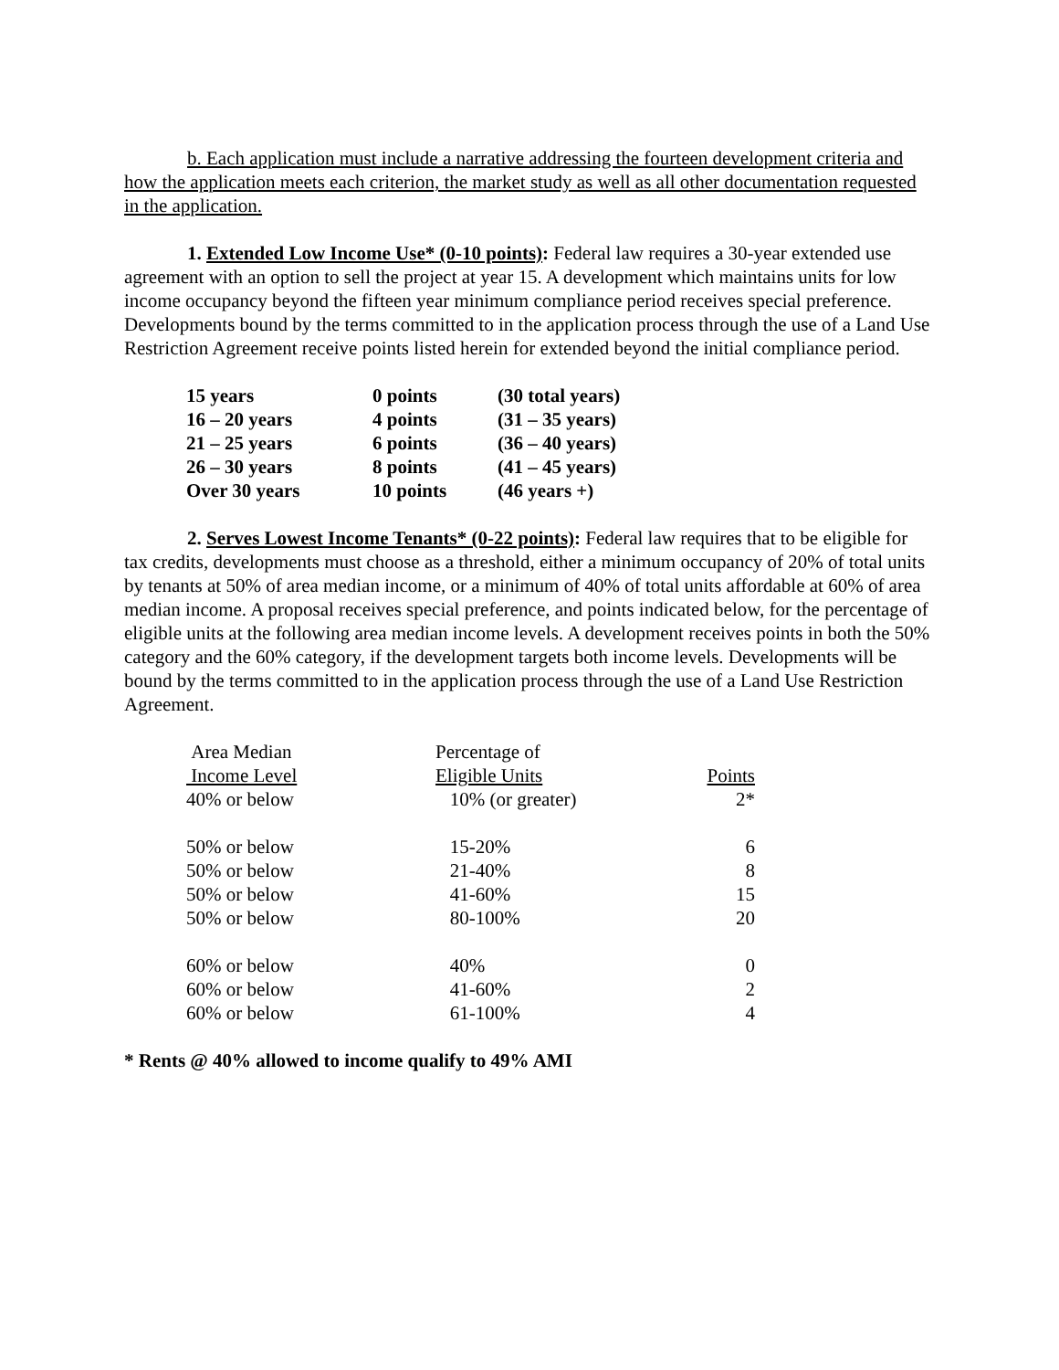b. Each application must include a narrative addressing the fourteen development criteria and how the application meets each criterion, the market study as well as all other documentation requested in the application.
1. Extended Low Income Use* (0-10 points): Federal law requires a 30-year extended use agreement with an option to sell the project at year 15. A development which maintains units for low income occupancy beyond the fifteen year minimum compliance period receives special preference. Developments bound by the terms committed to in the application process through the use of a Land Use Restriction Agreement receive points listed herein for extended beyond the initial compliance period.
| 15 years | 0 points | (30 total years) |
| 16 – 20 years | 4 points | (31 – 35 years) |
| 21 – 25 years | 6 points | (36 – 40 years) |
| 26 – 30 years | 8 points | (41 – 45 years) |
| Over 30 years | 10 points | (46 years +) |
2. Serves Lowest Income Tenants* (0-22 points): Federal law requires that to be eligible for tax credits, developments must choose as a threshold, either a minimum occupancy of 20% of total units by tenants at 50% of area median income, or a minimum of 40% of total units affordable at 60% of area median income. A proposal receives special preference, and points indicated below, for the percentage of eligible units at the following area median income levels. A development receives points in both the 50% category and the 60% category, if the development targets both income levels. Developments will be bound by the terms committed to in the application process through the use of a Land Use Restriction Agreement.
| Area Median Income Level | Percentage of Eligible Units | Points |
| --- | --- | --- |
| 40% or below | 10% (or greater) | 2* |
| 50% or below | 15-20% | 6 |
| 50% or below | 21-40% | 8 |
| 50% or below | 41-60% | 15 |
| 50% or below | 80-100% | 20 |
| 60% or below | 40% | 0 |
| 60% or below | 41-60% | 2 |
| 60% or below | 61-100% | 4 |
* Rents @ 40% allowed to income qualify to 49% AMI